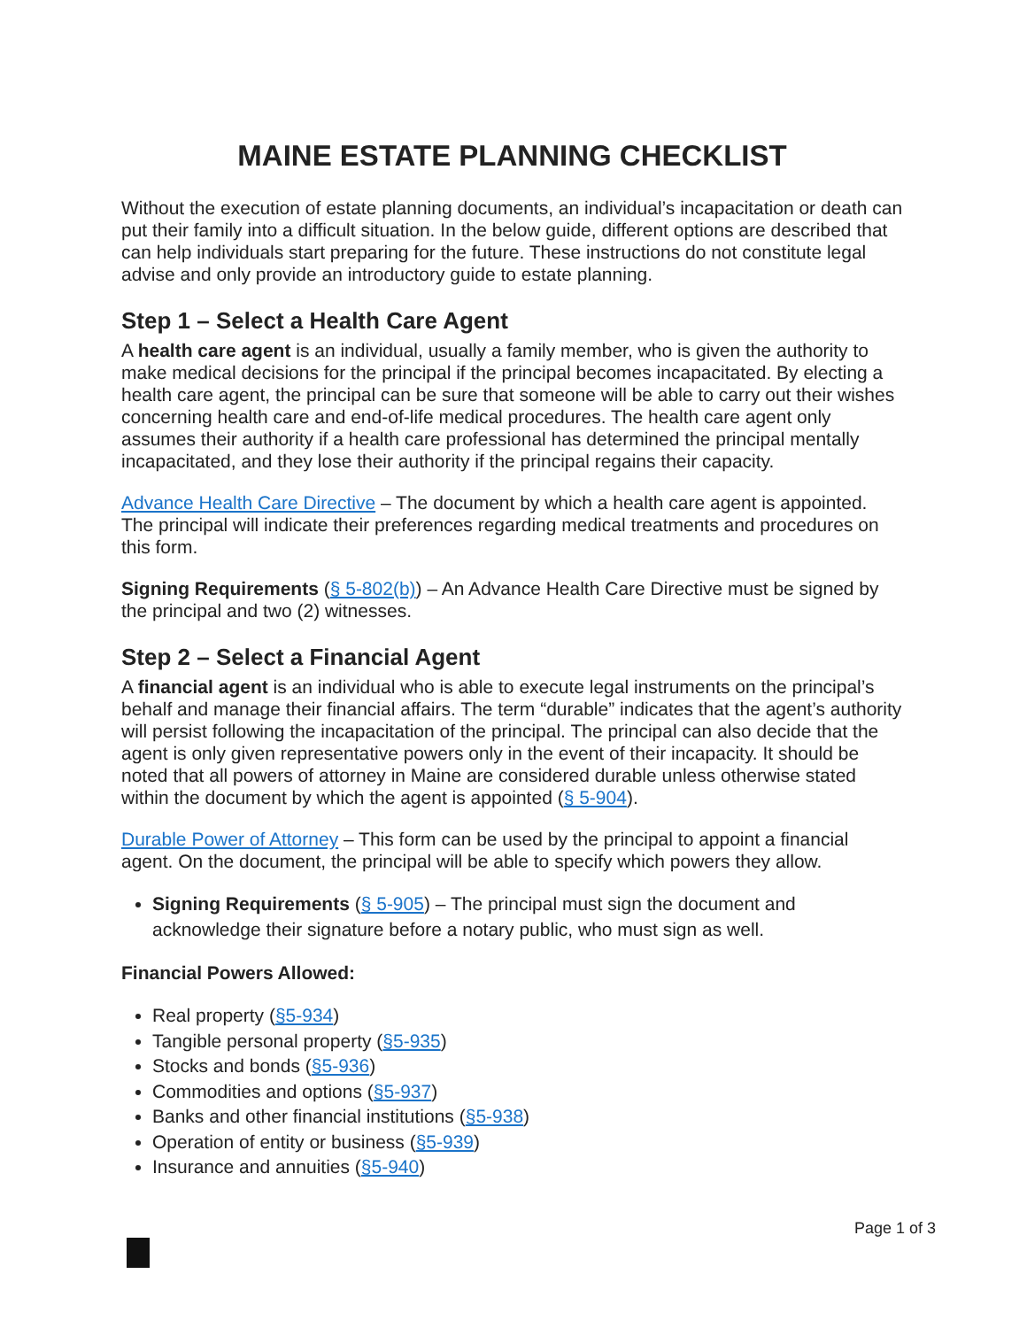MAINE ESTATE PLANNING CHECKLIST
Without the execution of estate planning documents, an individual’s incapacitation or death can put their family into a difficult situation. In the below guide, different options are described that can help individuals start preparing for the future. These instructions do not constitute legal advise and only provide an introductory guide to estate planning.
Step 1 – Select a Health Care Agent
A health care agent is an individual, usually a family member, who is given the authority to make medical decisions for the principal if the principal becomes incapacitated. By electing a health care agent, the principal can be sure that someone will be able to carry out their wishes concerning health care and end-of-life medical procedures. The health care agent only assumes their authority if a health care professional has determined the principal mentally incapacitated, and they lose their authority if the principal regains their capacity.
Advance Health Care Directive – The document by which a health care agent is appointed. The principal will indicate their preferences regarding medical treatments and procedures on this form.
Signing Requirements (§ 5-802(b)) – An Advance Health Care Directive must be signed by the principal and two (2) witnesses.
Step 2 – Select a Financial Agent
A financial agent is an individual who is able to execute legal instruments on the principal’s behalf and manage their financial affairs. The term “durable” indicates that the agent’s authority will persist following the incapacitation of the principal. The principal can also decide that the agent is only given representative powers only in the event of their incapacity. It should be noted that all powers of attorney in Maine are considered durable unless otherwise stated within the document by which the agent is appointed (§ 5-904).
Durable Power of Attorney – This form can be used by the principal to appoint a financial agent. On the document, the principal will be able to specify which powers they allow.
Signing Requirements (§ 5-905) – The principal must sign the document and acknowledge their signature before a notary public, who must sign as well.
Financial Powers Allowed:
Real property (§5-934)
Tangible personal property (§5-935)
Stocks and bonds (§5-936)
Commodities and options (§5-937)
Banks and other financial institutions (§5-938)
Operation of entity or business (§5-939)
Insurance and annuities (§5-940)
Page 1 of 3